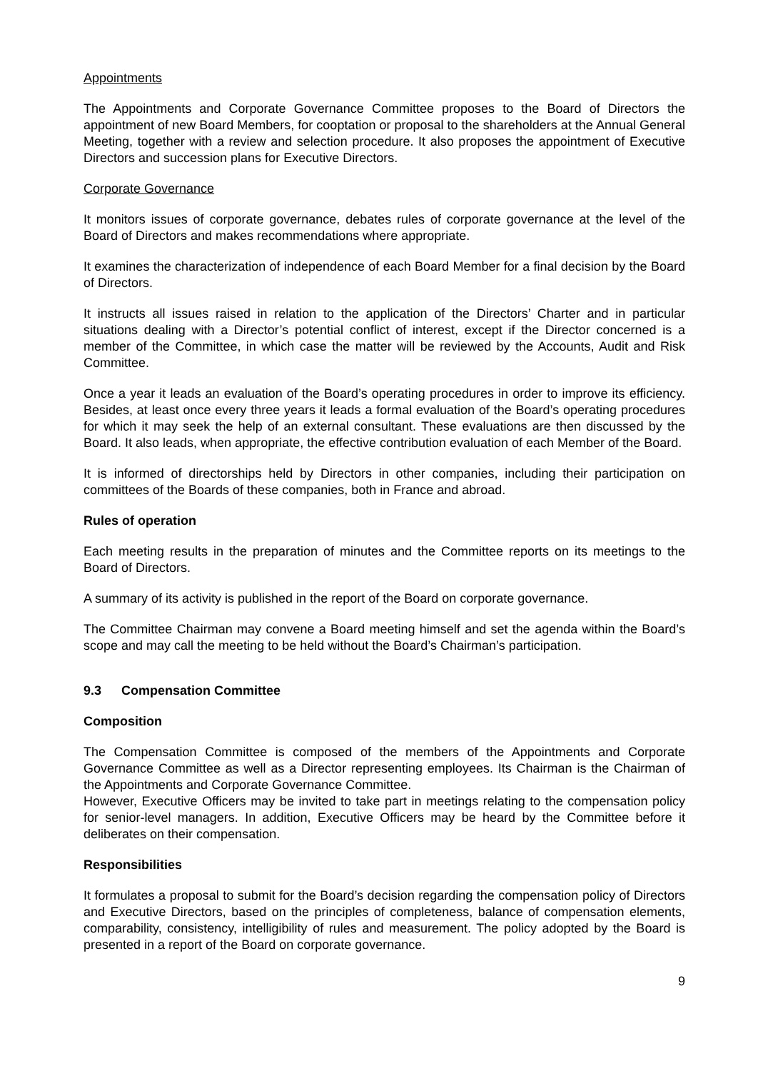Appointments
The Appointments and Corporate Governance Committee proposes to the Board of Directors the appointment of new Board Members, for cooptation or proposal to the shareholders at the Annual General Meeting, together with a review and selection procedure. It also proposes the appointment of Executive Directors and succession plans for Executive Directors.
Corporate Governance
It monitors issues of corporate governance, debates rules of corporate governance at the level of the Board of Directors and makes recommendations where appropriate.
It examines the characterization of independence of each Board Member for a final decision by the Board of Directors.
It instructs all issues raised in relation to the application of the Directors’ Charter and in particular situations dealing with a Director’s potential conflict of interest, except if the Director concerned is a member of the Committee, in which case the matter will be reviewed by the Accounts, Audit and Risk Committee.
Once a year it leads an evaluation of the Board’s operating procedures in order to improve its efficiency. Besides, at least once every three years it leads a formal evaluation of the Board’s operating procedures for which it may seek the help of an external consultant. These evaluations are then discussed by the Board. It also leads, when appropriate, the effective contribution evaluation of each Member of the Board.
It is informed of directorships held by Directors in other companies, including their participation on committees of the Boards of these companies, both in France and abroad.
Rules of operation
Each meeting results in the preparation of minutes and the Committee reports on its meetings to the Board of Directors.
A summary of its activity is published in the report of the Board on corporate governance.
The Committee Chairman may convene a Board meeting himself and set the agenda within the Board’s scope and may call the meeting to be held without the Board’s Chairman’s participation.
9.3 Compensation Committee
Composition
The Compensation Committee is composed of the members of the Appointments and Corporate Governance Committee as well as a Director representing employees. Its Chairman is the Chairman of the Appointments and Corporate Governance Committee.
However, Executive Officers may be invited to take part in meetings relating to the compensation policy for senior-level managers. In addition, Executive Officers may be heard by the Committee before it deliberates on their compensation.
Responsibilities
It formulates a proposal to submit for the Board’s decision regarding the compensation policy of Directors and Executive Directors, based on the principles of completeness, balance of compensation elements, comparability, consistency, intelligibility of rules and measurement. The policy adopted by the Board is presented in a report of the Board on corporate governance.
9